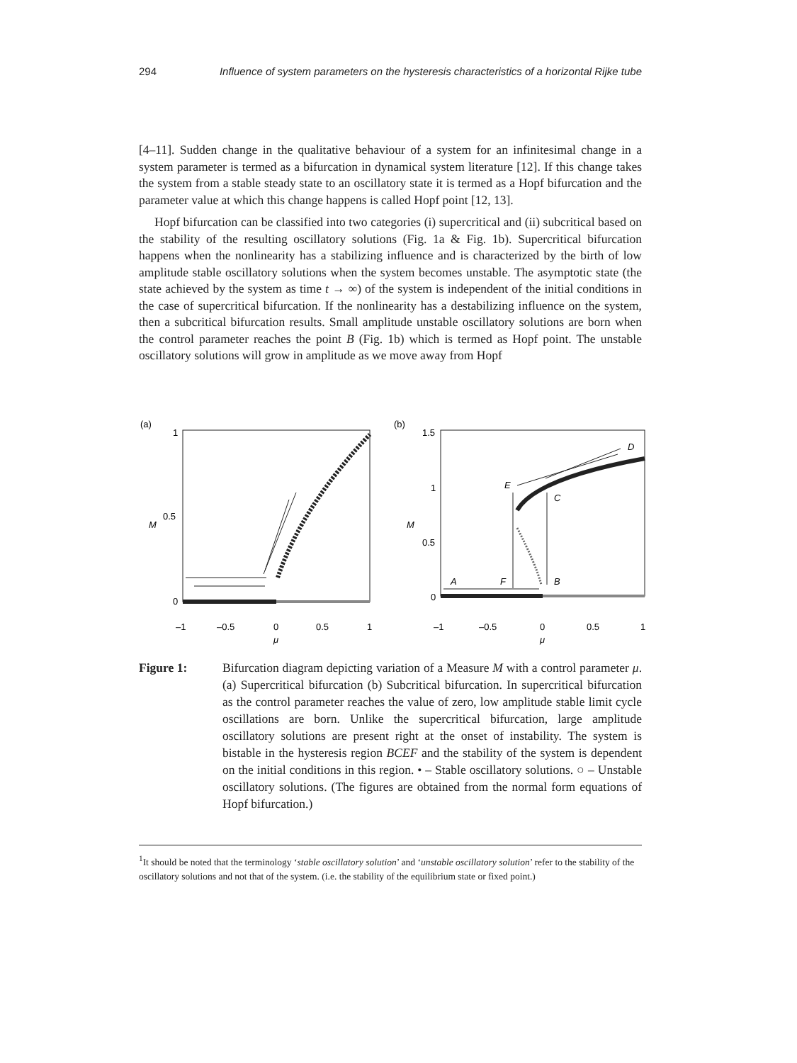294 Influence of system parameters on the hysteresis characteristics of a horizontal Rijke tube
[4–11]. Sudden change in the qualitative behaviour of a system for an infinitesimal change in a system parameter is termed as a bifurcation in dynamical system literature [12]. If this change takes the system from a stable steady state to an oscillatory state it is termed as a Hopf bifurcation and the parameter value at which this change happens is called Hopf point [12, 13].
Hopf bifurcation can be classified into two categories (i) supercritical and (ii) subcritical based on the stability of the resulting oscillatory solutions (Fig. 1a & Fig. 1b). Supercritical bifurcation happens when the nonlinearity has a stabilizing influence and is characterized by the birth of low amplitude stable oscillatory solutions when the system becomes unstable. The asymptotic state (the state achieved by the system as time t → ∞) of the system is independent of the initial conditions in the case of supercritical bifurcation. If the nonlinearity has a destabilizing influence on the system, then a subcritical bifurcation results. Small amplitude unstable oscillatory solutions are born when the control parameter reaches the point B (Fig. 1b) which is termed as Hopf point. The unstable oscillatory solutions will grow in amplitude as we move away from Hopf
(a)
1
0.5
0
M
–1
–0.5
0
0.5
1
μ
(b)
1.5
1
0.5
0
M
–1
–0.5
0
0.5
1
μ
A
F
B
C
E
D
Figure 1: Bifurcation diagram depicting variation of a Measure M with a control parameter μ. (a) Supercritical bifurcation (b) Subcritical bifurcation. In supercritical bifurcation as the control parameter reaches the value of zero, low amplitude stable limit cycle oscillations are born. Unlike the supercritical bifurcation, large amplitude oscillatory solutions are present right at the onset of instability. The system is bistable in the hysteresis region BCEF and the stability of the system is dependent on the initial conditions in this region. • – Stable oscillatory solutions. ○ – Unstable oscillatory solutions. (The figures are obtained from the normal form equations of Hopf bifurcation.)
<sup>1</sup> It should be noted that the terminology ‘stable oscillatory solution’ and ‘unstable oscillatory solution’ refer to the stability of the oscillatory solutions and not that of the system. (i.e. the stability of the equilibrium state or fixed point.)